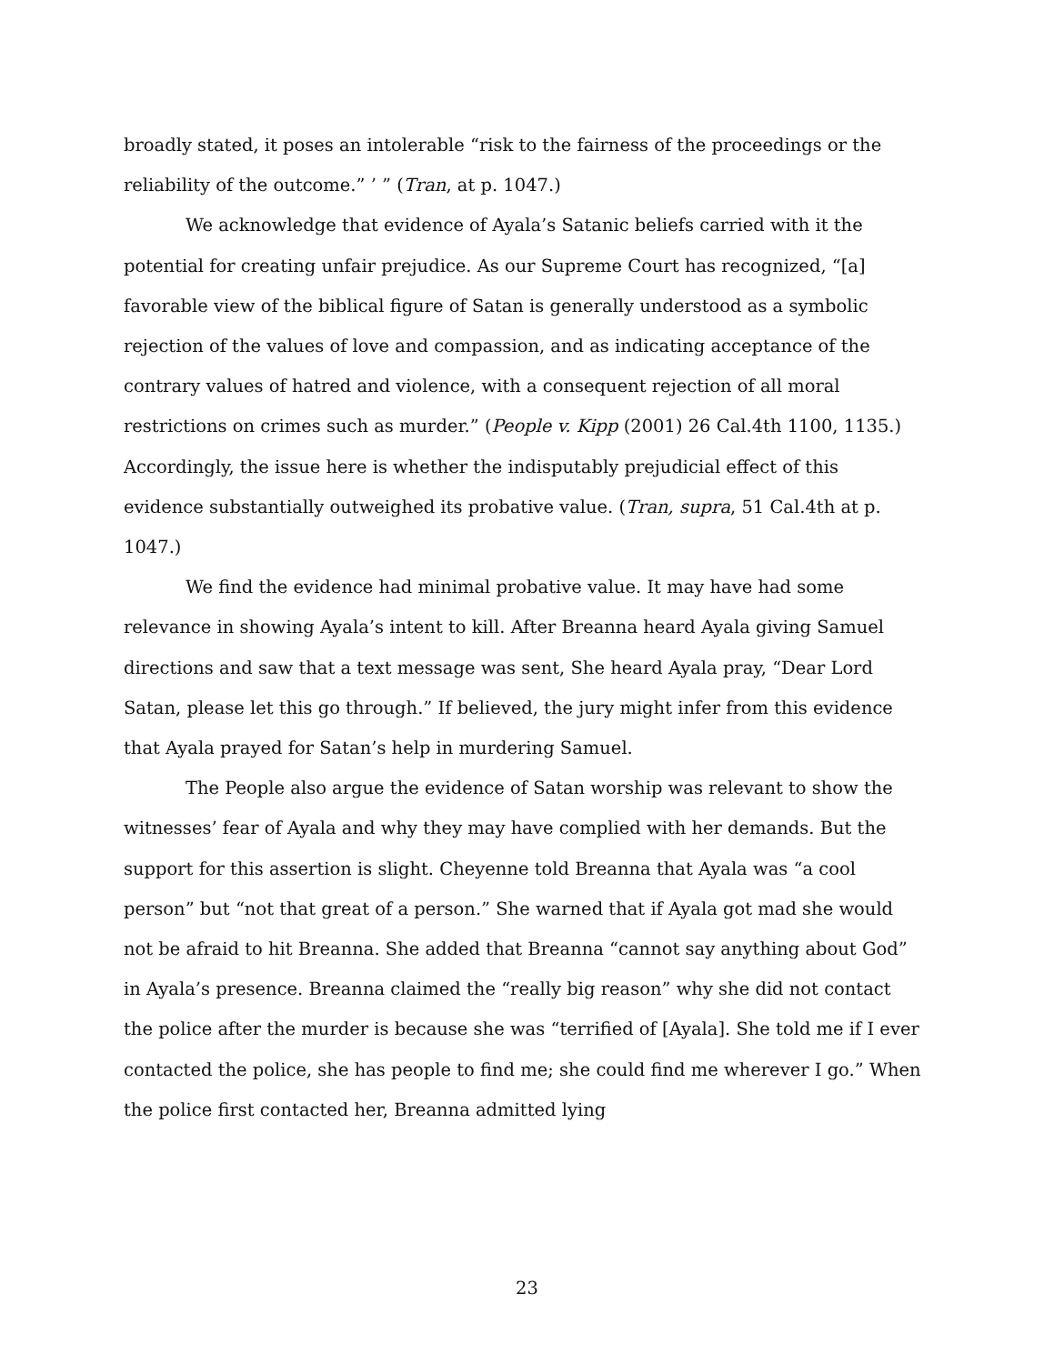broadly stated, it poses an intolerable “risk to the fairness of the proceedings or the reliability of the outcome.” ’ ” (Tran, at p. 1047.)
We acknowledge that evidence of Ayala’s Satanic beliefs carried with it the potential for creating unfair prejudice. As our Supreme Court has recognized, “[a] favorable view of the biblical figure of Satan is generally understood as a symbolic rejection of the values of love and compassion, and as indicating acceptance of the contrary values of hatred and violence, with a consequent rejection of all moral restrictions on crimes such as murder.” (People v. Kipp (2001) 26 Cal.4th 1100, 1135.) Accordingly, the issue here is whether the indisputably prejudicial effect of this evidence substantially outweighed its probative value. (Tran, supra, 51 Cal.4th at p. 1047.)
We find the evidence had minimal probative value. It may have had some relevance in showing Ayala’s intent to kill. After Breanna heard Ayala giving Samuel directions and saw that a text message was sent, She heard Ayala pray, “Dear Lord Satan, please let this go through.” If believed, the jury might infer from this evidence that Ayala prayed for Satan’s help in murdering Samuel.
The People also argue the evidence of Satan worship was relevant to show the witnesses’ fear of Ayala and why they may have complied with her demands. But the support for this assertion is slight. Cheyenne told Breanna that Ayala was “a cool person” but “not that great of a person.” She warned that if Ayala got mad she would not be afraid to hit Breanna. She added that Breanna “cannot say anything about God” in Ayala’s presence. Breanna claimed the “really big reason” why she did not contact the police after the murder is because she was “terrified of [Ayala]. She told me if I ever contacted the police, she has people to find me; she could find me wherever I go.” When the police first contacted her, Breanna admitted lying
23